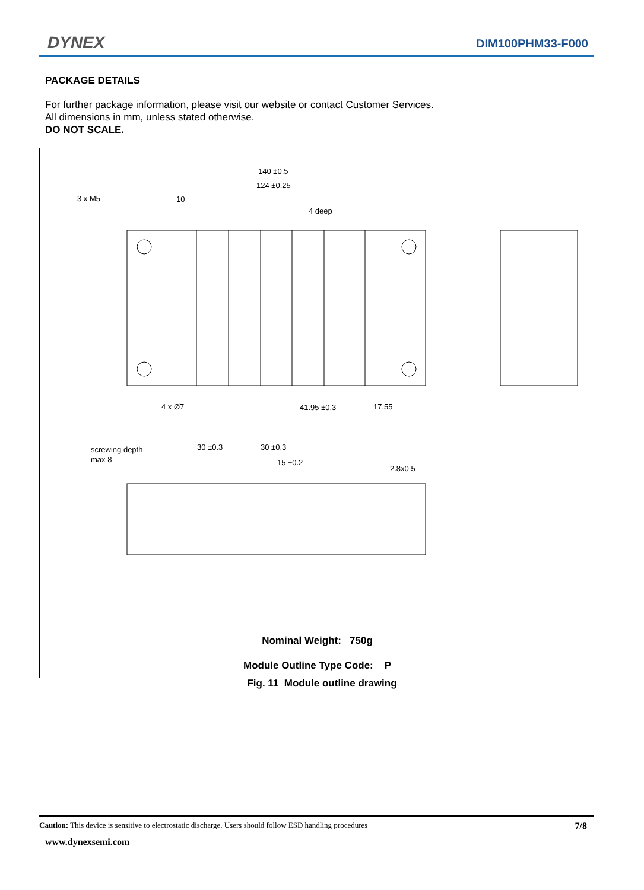DYNEX DIM100PHM33-F000
PACKAGE DETAILS
For further package information, please visit our website or contact Customer Services.
All dimensions in mm, unless stated otherwise.
DO NOT SCALE.
140 ±0.5
124 ±0.25
3 x M5
10
4 deep
4 x Ø7
41.95 ±0.3
17.55
screwing depth
max 8
30 ±0.3
30 ±0.3
15 ±0.2
2.8x0.5
Nominal Weight: 750g
Module Outline Type Code: P
Fig. 11 Module outline drawing
Caution: This device is sensitive to electrostatic discharge. Users should follow ESD handling procedures 7/8
www.dynexsemi.com